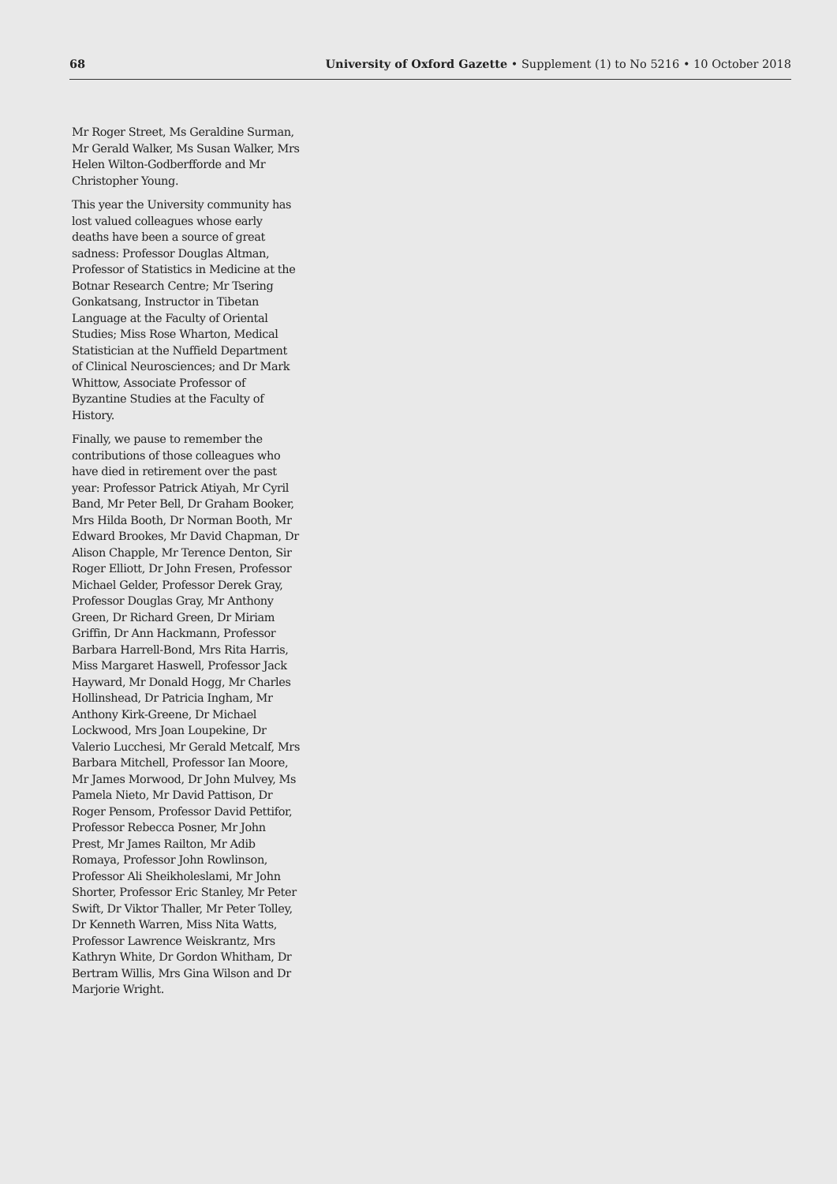68 University of Oxford Gazette • Supplement (1) to No 5216 • 10 October 2018
Mr Roger Street, Ms Geraldine Surman, Mr Gerald Walker, Ms Susan Walker, Mrs Helen Wilton-Godberfforde and Mr Christopher Young.
This year the University community has lost valued colleagues whose early deaths have been a source of great sadness: Professor Douglas Altman, Professor of Statistics in Medicine at the Botnar Research Centre; Mr Tsering Gonkatsang, Instructor in Tibetan Language at the Faculty of Oriental Studies; Miss Rose Wharton, Medical Statistician at the Nuffield Department of Clinical Neurosciences; and Dr Mark Whittow, Associate Professor of Byzantine Studies at the Faculty of History.
Finally, we pause to remember the contributions of those colleagues who have died in retirement over the past year: Professor Patrick Atiyah, Mr Cyril Band, Mr Peter Bell, Dr Graham Booker, Mrs Hilda Booth, Dr Norman Booth, Mr Edward Brookes, Mr David Chapman, Dr Alison Chapple, Mr Terence Denton, Sir Roger Elliott, Dr John Fresen, Professor Michael Gelder, Professor Derek Gray, Professor Douglas Gray, Mr Anthony Green, Dr Richard Green, Dr Miriam Griffin, Dr Ann Hackmann, Professor Barbara Harrell-Bond, Mrs Rita Harris, Miss Margaret Haswell, Professor Jack Hayward, Mr Donald Hogg, Mr Charles Hollinshead, Dr Patricia Ingham, Mr Anthony Kirk-Greene, Dr Michael Lockwood, Mrs Joan Loupekine, Dr Valerio Lucchesi, Mr Gerald Metcalf, Mrs Barbara Mitchell, Professor Ian Moore, Mr James Morwood, Dr John Mulvey, Ms Pamela Nieto, Mr David Pattison, Dr Roger Pensom, Professor David Pettifor, Professor Rebecca Posner, Mr John Prest, Mr James Railton, Mr Adib Romaya, Professor John Rowlinson, Professor Ali Sheikholeslami, Mr John Shorter, Professor Eric Stanley, Mr Peter Swift, Dr Viktor Thaller, Mr Peter Tolley, Dr Kenneth Warren, Miss Nita Watts, Professor Lawrence Weiskrantz, Mrs Kathryn White, Dr Gordon Whitham, Dr Bertram Willis, Mrs Gina Wilson and Dr Marjorie Wright.